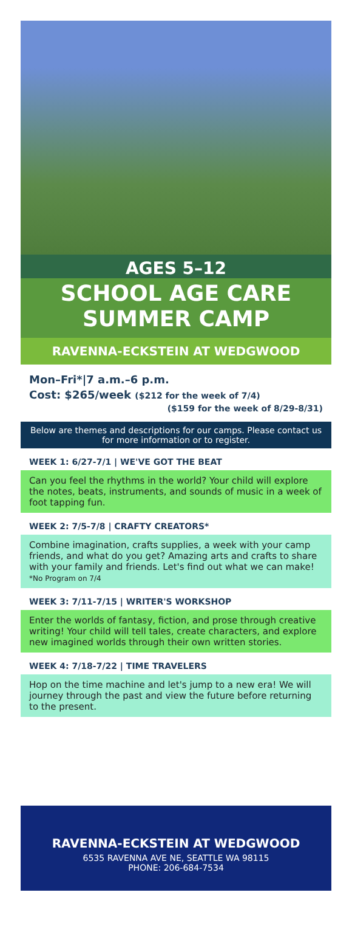AGES 5–12
SCHOOL AGE CARE
SUMMER CAMP
RAVENNA-ECKSTEIN AT WEDGWOOD
Mon–Fri*|7 a.m.–6 p.m.
Cost: $265/week ($212 for the week of 7/4)
($159 for the week of 8/29-8/31)
Below are themes and descriptions for our camps. Please contact us for more information or to register.
WEEK 1: 6/27-7/1 | WE'VE GOT THE BEAT
Can you feel the rhythms in the world? Your child will explore the notes, beats, instruments, and sounds of music in a week of foot tapping fun.
WEEK 2: 7/5-7/8 | CRAFTY CREATORS*
Combine imagination, crafts supplies, a week with your camp friends, and what do you get? Amazing arts and crafts to share with your family and friends. Let's find out what we can make!
*No Program on 7/4
WEEK 3: 7/11-7/15 | WRITER'S WORKSHOP
Enter the worlds of fantasy, fiction, and prose through creative writing! Your child will tell tales, create characters, and explore new imagined worlds through their own written stories.
WEEK 4: 7/18-7/22 | TIME TRAVELERS
Hop on the time machine and let's jump to a new era! We will journey through the past and view the future before returning to the present.
RAVENNA-ECKSTEIN AT WEDGWOOD
6535 RAVENNA AVE NE, SEATTLE WA 98115
PHONE: 206-684-7534